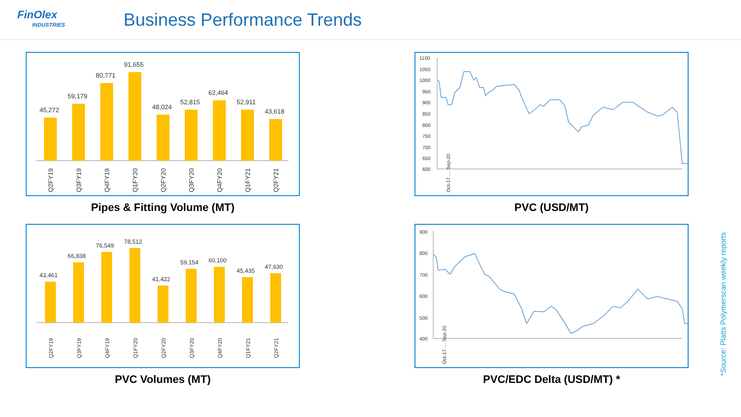FinOlex
INDUSTRIES
Business Performance Trends
45,272
59,179
80,771
91,655
48,024
52,815
62,464
52,911
43,618
Q2FY19
Q3FY19
Q4FY19
Q1FY20
Q2FY20
Q3FY20
Q4FY20
Q1FY21
Q2FY21
Pipes & Fitting Volume (MT)
1100
1050
1000
950
900
850
800
750
700
650
600
Oct-17 … Sep-20
PVC (USD/MT)
43,461
66,838
76,549
78,512
41,422
59,154
60,100
45,435
47,630
Q2FY19
Q3FY19
Q4FY19
Q1FY20
Q2FY20
Q3FY20
Q4FY20
Q1FY21
Q2FY21
PVC Volumes (MT)
900
800
700
600
500
400
Oct-17 … Sep-20
PVC/EDC Delta (USD/MT) *
*Source: Platts Polymerscan weekly reports